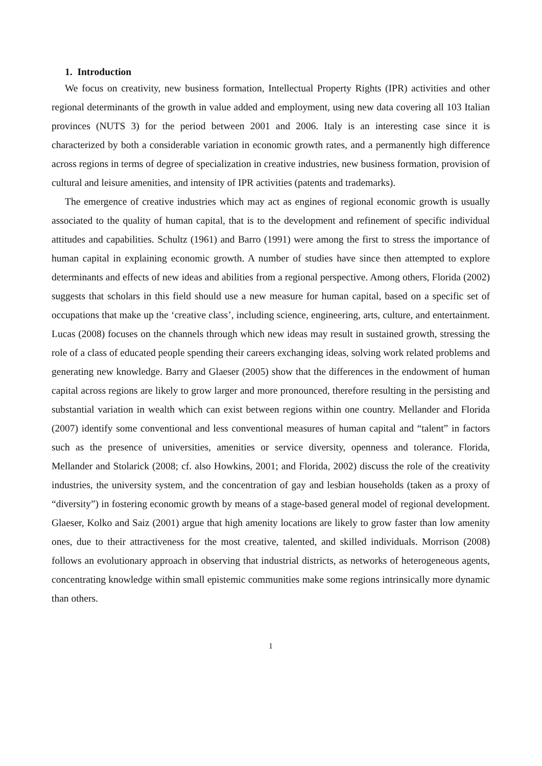1. Introduction
We focus on creativity, new business formation, Intellectual Property Rights (IPR) activities and other regional determinants of the growth in value added and employment, using new data covering all 103 Italian provinces (NUTS 3) for the period between 2001 and 2006. Italy is an interesting case since it is characterized by both a considerable variation in economic growth rates, and a permanently high difference across regions in terms of degree of specialization in creative industries, new business formation, provision of cultural and leisure amenities, and intensity of IPR activities (patents and trademarks).
The emergence of creative industries which may act as engines of regional economic growth is usually associated to the quality of human capital, that is to the development and refinement of specific individual attitudes and capabilities. Schultz (1961) and Barro (1991) were among the first to stress the importance of human capital in explaining economic growth. A number of studies have since then attempted to explore determinants and effects of new ideas and abilities from a regional perspective. Among others, Florida (2002) suggests that scholars in this field should use a new measure for human capital, based on a specific set of occupations that make up the ‘creative class’, including science, engineering, arts, culture, and entertainment. Lucas (2008) focuses on the channels through which new ideas may result in sustained growth, stressing the role of a class of educated people spending their careers exchanging ideas, solving work related problems and generating new knowledge. Barry and Glaeser (2005) show that the differences in the endowment of human capital across regions are likely to grow larger and more pronounced, therefore resulting in the persisting and substantial variation in wealth which can exist between regions within one country. Mellander and Florida (2007) identify some conventional and less conventional measures of human capital and “talent” in factors such as the presence of universities, amenities or service diversity, openness and tolerance. Florida, Mellander and Stolarick (2008; cf. also Howkins, 2001; and Florida, 2002) discuss the role of the creativity industries, the university system, and the concentration of gay and lesbian households (taken as a proxy of “diversity”) in fostering economic growth by means of a stage-based general model of regional development. Glaeser, Kolko and Saiz (2001) argue that high amenity locations are likely to grow faster than low amenity ones, due to their attractiveness for the most creative, talented, and skilled individuals. Morrison (2008) follows an evolutionary approach in observing that industrial districts, as networks of heterogeneous agents, concentrating knowledge within small epistemic communities make some regions intrinsically more dynamic than others.
1